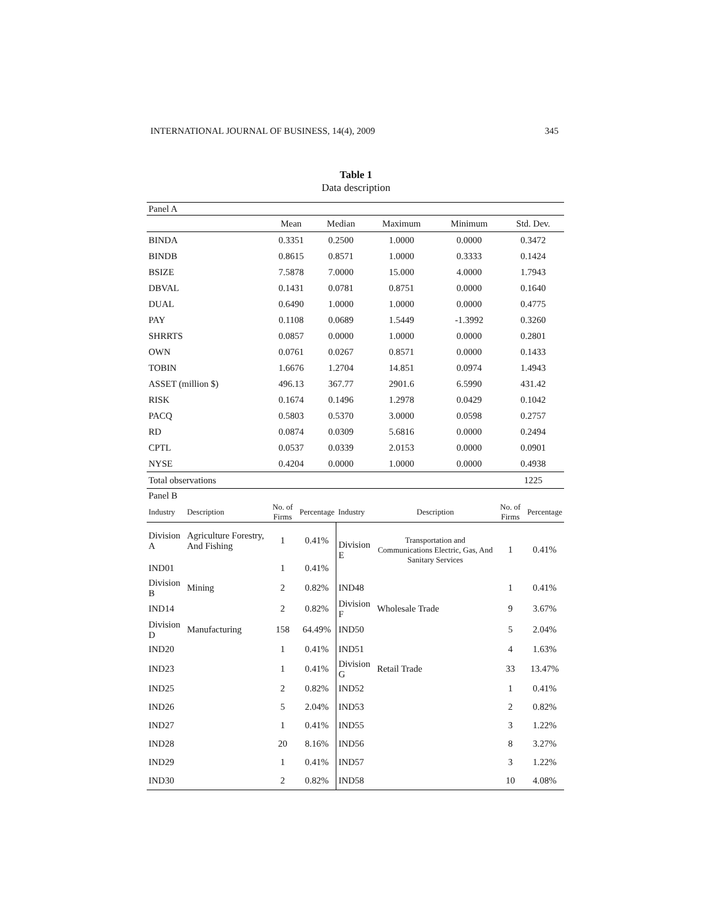INTERNATIONAL JOURNAL OF BUSINESS, 14(4), 2009 345
Table 1
Data description
| Panel A | | | | | |
| | Mean | Median | Maximum | Minimum | Std. Dev. |
| BINDA | 0.3351 | 0.2500 | 1.0000 | 0.0000 | 0.3472 |
| BINDB | 0.8615 | 0.8571 | 1.0000 | 0.3333 | 0.1424 |
| BSIZE | 7.5878 | 7.0000 | 15.000 | 4.0000 | 1.7943 |
| DBVAL | 0.1431 | 0.0781 | 0.8751 | 0.0000 | 0.1640 |
| DUAL | 0.6490 | 1.0000 | 1.0000 | 0.0000 | 0.4775 |
| PAY | 0.1108 | 0.0689 | 1.5449 | -1.3992 | 0.3260 |
| SHRRTS | 0.0857 | 0.0000 | 1.0000 | 0.0000 | 0.2801 |
| OWN | 0.0761 | 0.0267 | 0.8571 | 0.0000 | 0.1433 |
| TOBIN | 1.6676 | 1.2704 | 14.851 | 0.0974 | 1.4943 |
| ASSET (million $) | 496.13 | 367.77 | 2901.6 | 6.5990 | 431.42 |
| RISK | 0.1674 | 0.1496 | 1.2978 | 0.0429 | 0.1042 |
| PACQ | 0.5803 | 0.5370 | 3.0000 | 0.0598 | 0.2757 |
| RD | 0.0874 | 0.0309 | 5.6816 | 0.0000 | 0.2494 |
| CPTL | 0.0537 | 0.0339 | 2.0153 | 0.0000 | 0.0901 |
| NYSE | 0.4204 | 0.0000 | 1.0000 | 0.0000 | 0.4938 |
| Total observations | | | | | 1225 |
| Panel B | | | | | | | |
| Industry | Description | No. of Firms | Percentage | Industry | Description | No. of Firms | Percentage |
| Division A | Agriculture Forestry, And Fishing | 1 | 0.41% | Division E | Transportation and Communications Electric, Gas, And Sanitary Services | 1 | 0.41% |
| IND01 | | 1 | 0.41% | | | | |
| Division B | Mining | 2 | 0.82% | IND48 | | 1 | 0.41% |
| IND14 | | 2 | 0.82% | Division F | Wholesale Trade | 9 | 3.67% |
| Division D | Manufacturing | 158 | 64.49% | IND50 | | 5 | 2.04% |
| IND20 | | 1 | 0.41% | IND51 | | 4 | 1.63% |
| IND23 | | 1 | 0.41% | Division G | Retail Trade | 33 | 13.47% |
| IND25 | | 2 | 0.82% | IND52 | | 1 | 0.41% |
| IND26 | | 5 | 2.04% | IND53 | | 2 | 0.82% |
| IND27 | | 1 | 0.41% | IND55 | | 3 | 1.22% |
| IND28 | | 20 | 8.16% | IND56 | | 8 | 3.27% |
| IND29 | | 1 | 0.41% | IND57 | | 3 | 1.22% |
| IND30 | | 2 | 0.82% | IND58 | | 10 | 4.08% |